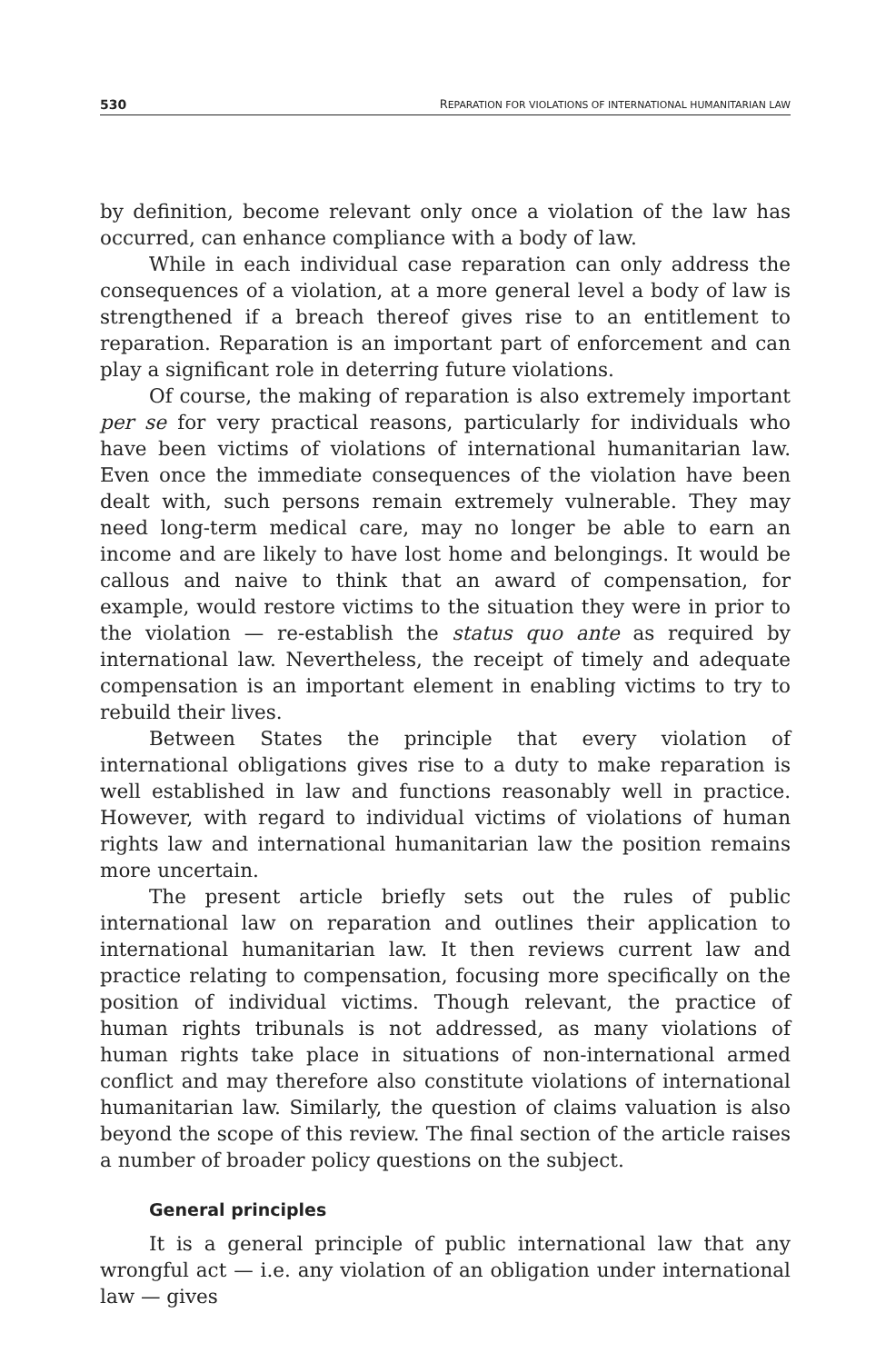530 REPARATION FOR VIOLATIONS OF INTERNATIONAL HUMANITARIAN LAW
by definition, become relevant only once a violation of the law has occurred, can enhance compliance with a body of law.
While in each individual case reparation can only address the consequences of a violation, at a more general level a body of law is strengthened if a breach thereof gives rise to an entitlement to reparation. Reparation is an important part of enforcement and can play a significant role in deterring future violations.
Of course, the making of reparation is also extremely important per se for very practical reasons, particularly for individuals who have been victims of violations of international humanitarian law. Even once the immediate consequences of the violation have been dealt with, such persons remain extremely vulnerable. They may need long-term medical care, may no longer be able to earn an income and are likely to have lost home and belongings. It would be callous and naive to think that an award of compensation, for example, would restore victims to the situation they were in prior to the violation — re-establish the status quo ante as required by international law. Nevertheless, the receipt of timely and adequate compensation is an important element in enabling victims to try to rebuild their lives.
Between States the principle that every violation of international obligations gives rise to a duty to make reparation is well established in law and functions reasonably well in practice. However, with regard to individual victims of violations of human rights law and international humanitarian law the position remains more uncertain.
The present article briefly sets out the rules of public international law on reparation and outlines their application to international humanitarian law. It then reviews current law and practice relating to compensation, focusing more specifically on the position of individual victims. Though relevant, the practice of human rights tribunals is not addressed, as many violations of human rights take place in situations of non-international armed conflict and may therefore also constitute violations of international humanitarian law. Similarly, the question of claims valuation is also beyond the scope of this review. The final section of the article raises a number of broader policy questions on the subject.
General principles
It is a general principle of public international law that any wrongful act — i.e. any violation of an obligation under international law — gives